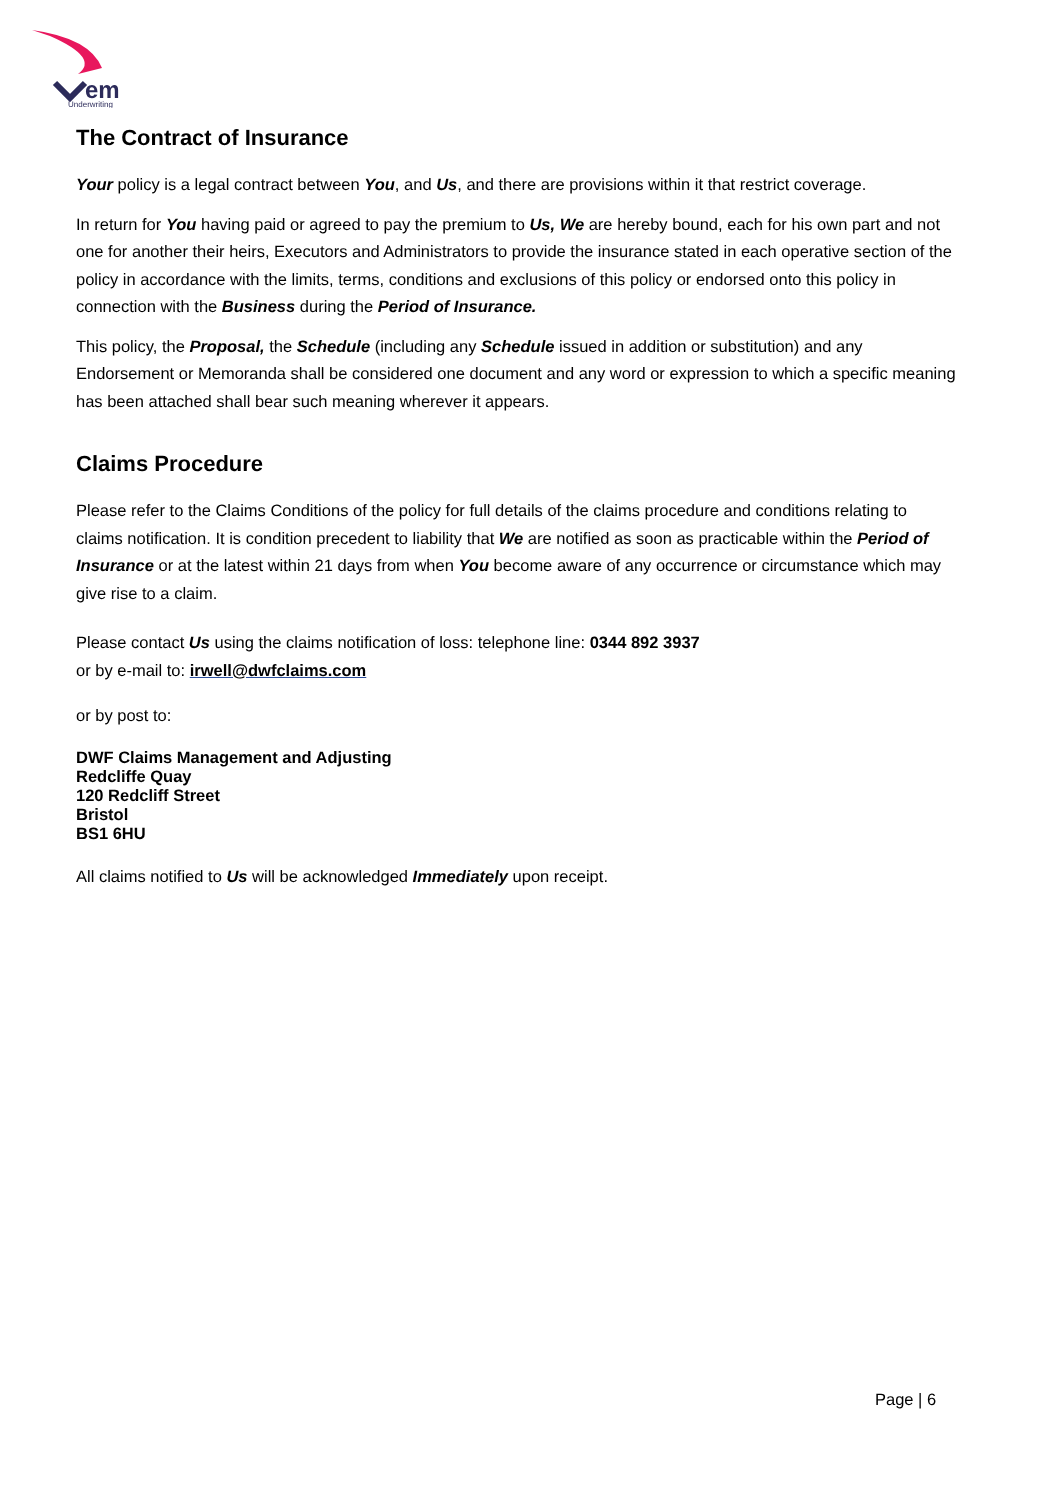em
Underwriting
The Contract of Insurance
Your policy is a legal contract between You, and Us, and there are provisions within it that restrict coverage.
In return for You having paid or agreed to pay the premium to Us, We are hereby bound, each for his own part and not one for another their heirs, Executors and Administrators to provide the insurance stated in each operative section of the policy in accordance with the limits, terms, conditions and exclusions of this policy or endorsed onto this policy in connection with the Business during the Period of Insurance.
This policy, the Proposal, the Schedule (including any Schedule issued in addition or substitution) and any Endorsement or Memoranda shall be considered one document and any word or expression to which a specific meaning has been attached shall bear such meaning wherever it appears.
Claims Procedure
Please refer to the Claims Conditions of the policy for full details of the claims procedure and conditions relating to claims notification. It is condition precedent to liability that We are notified as soon as practicable within the Period of Insurance or at the latest within 21 days from when You become aware of any occurrence or circumstance which may give rise to a claim.
Please contact Us using the claims notification of loss: telephone line: 0344 892 3937
or by e-mail to: irwell@dwfclaims.com
or by post to:
DWF Claims Management and Adjusting
Redcliffe Quay
120 Redcliff Street
Bristol
BS1 6HU
All claims notified to Us will be acknowledged Immediately upon receipt.
Page | 6